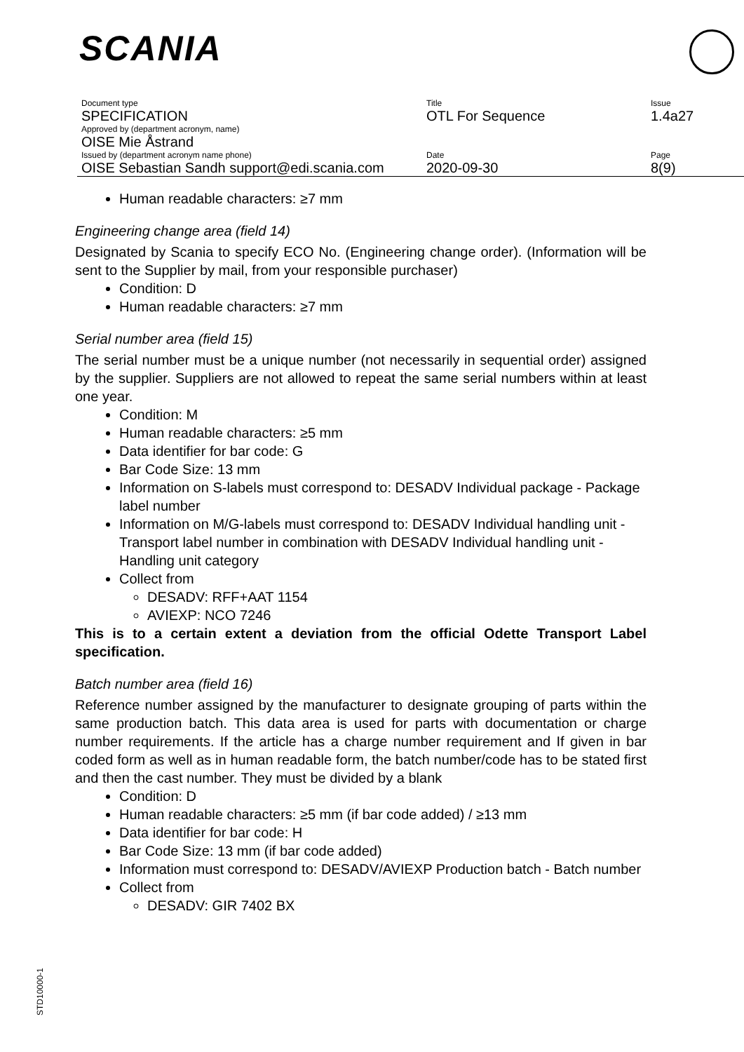SCANIA
| Document type SPECIFICATION | Title OTL For Sequence | Issue 1.4a27 |
| Approved by (department acronym, name) OISE Mie Åstrand | | |
| Issued by (department acronym name phone) OISE Sebastian Sandh support@edi.scania.com | Date 2020-09-30 | Page 8(9) |
Human readable characters: ≥7 mm
Engineering change area (field 14)
Designated by Scania to specify ECO No. (Engineering change order). (Information will be sent to the Supplier by mail, from your responsible purchaser)
Condition: D
Human readable characters: ≥7 mm
Serial number area (field 15)
The serial number must be a unique number (not necessarily in sequential order) assigned by the supplier. Suppliers are not allowed to repeat the same serial numbers within at least one year.
Condition: M
Human readable characters: ≥5 mm
Data identifier for bar code: G
Bar Code Size: 13 mm
Information on S-labels must correspond to: DESADV Individual package - Package label number
Information on M/G-labels must correspond to: DESADV Individual handling unit - Transport label number in combination with DESADV Individual handling unit - Handling unit category
Collect from
DESADV: RFF+AAT 1154
AVIEXP: NCO 7246
This is to a certain extent a deviation from the official Odette Transport Label specification.
Batch number area (field 16)
Reference number assigned by the manufacturer to designate grouping of parts within the same production batch. This data area is used for parts with documentation or charge number requirements. If the article has a charge number requirement and If given in bar coded form as well as in human readable form, the batch number/code has to be stated first and then the cast number. They must be divided by a blank
Condition: D
Human readable characters: ≥5 mm (if bar code added) / ≥13 mm
Data identifier for bar code: H
Bar Code Size: 13 mm (if bar code added)
Information must correspond to: DESADV/AVIEXP Production batch - Batch number
Collect from
DESADV: GIR 7402 BX
STD10000-1